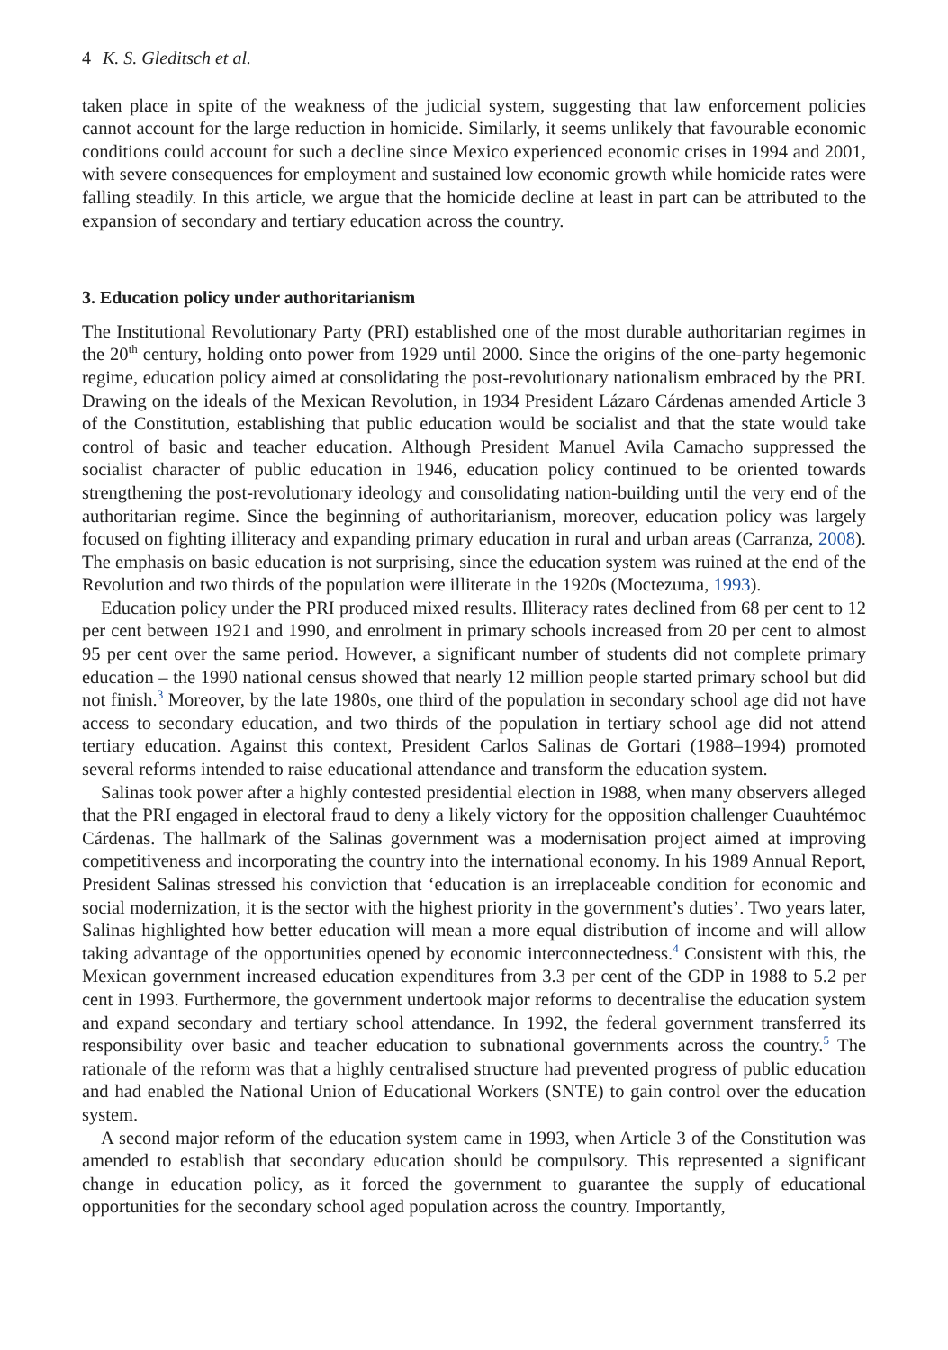4 K. S. Gleditsch et al.
taken place in spite of the weakness of the judicial system, suggesting that law enforcement policies cannot account for the large reduction in homicide. Similarly, it seems unlikely that favourable economic conditions could account for such a decline since Mexico experienced economic crises in 1994 and 2001, with severe consequences for employment and sustained low economic growth while homicide rates were falling steadily. In this article, we argue that the homicide decline at least in part can be attributed to the expansion of secondary and tertiary education across the country.
3. Education policy under authoritarianism
The Institutional Revolutionary Party (PRI) established one of the most durable authoritarian regimes in the 20<sup>th</sup> century, holding onto power from 1929 until 2000. Since the origins of the one-party hegemonic regime, education policy aimed at consolidating the post-revolutionary nationalism embraced by the PRI. Drawing on the ideals of the Mexican Revolution, in 1934 President Lázaro Cárdenas amended Article 3 of the Constitution, establishing that public education would be socialist and that the state would take control of basic and teacher education. Although President Manuel Avila Camacho suppressed the socialist character of public education in 1946, education policy continued to be oriented towards strengthening the post-revolutionary ideology and consolidating nation-building until the very end of the authoritarian regime. Since the beginning of authoritarianism, moreover, education policy was largely focused on fighting illiteracy and expanding primary education in rural and urban areas (Carranza, 2008). The emphasis on basic education is not surprising, since the education system was ruined at the end of the Revolution and two thirds of the population were illiterate in the 1920s (Moctezuma, 1993).
Education policy under the PRI produced mixed results. Illiteracy rates declined from 68 per cent to 12 per cent between 1921 and 1990, and enrolment in primary schools increased from 20 per cent to almost 95 per cent over the same period. However, a significant number of students did not complete primary education – the 1990 national census showed that nearly 12 million people started primary school but did not finish.<sup>3</sup> Moreover, by the late 1980s, one third of the population in secondary school age did not have access to secondary education, and two thirds of the population in tertiary school age did not attend tertiary education. Against this context, President Carlos Salinas de Gortari (1988–1994) promoted several reforms intended to raise educational attendance and transform the education system.
Salinas took power after a highly contested presidential election in 1988, when many observers alleged that the PRI engaged in electoral fraud to deny a likely victory for the opposition challenger Cuauhtémoc Cárdenas. The hallmark of the Salinas government was a modernisation project aimed at improving competitiveness and incorporating the country into the international economy. In his 1989 Annual Report, President Salinas stressed his conviction that ‘education is an irreplaceable condition for economic and social modernization, it is the sector with the highest priority in the government’s duties’. Two years later, Salinas highlighted how better education will mean a more equal distribution of income and will allow taking advantage of the opportunities opened by economic interconnectedness.<sup>4</sup> Consistent with this, the Mexican government increased education expenditures from 3.3 per cent of the GDP in 1988 to 5.2 per cent in 1993. Furthermore, the government undertook major reforms to decentralise the education system and expand secondary and tertiary school attendance. In 1992, the federal government transferred its responsibility over basic and teacher education to subnational governments across the country.<sup>5</sup> The rationale of the reform was that a highly centralised structure had prevented progress of public education and had enabled the National Union of Educational Workers (SNTE) to gain control over the education system.
A second major reform of the education system came in 1993, when Article 3 of the Constitution was amended to establish that secondary education should be compulsory. This represented a significant change in education policy, as it forced the government to guarantee the supply of educational opportunities for the secondary school aged population across the country. Importantly,